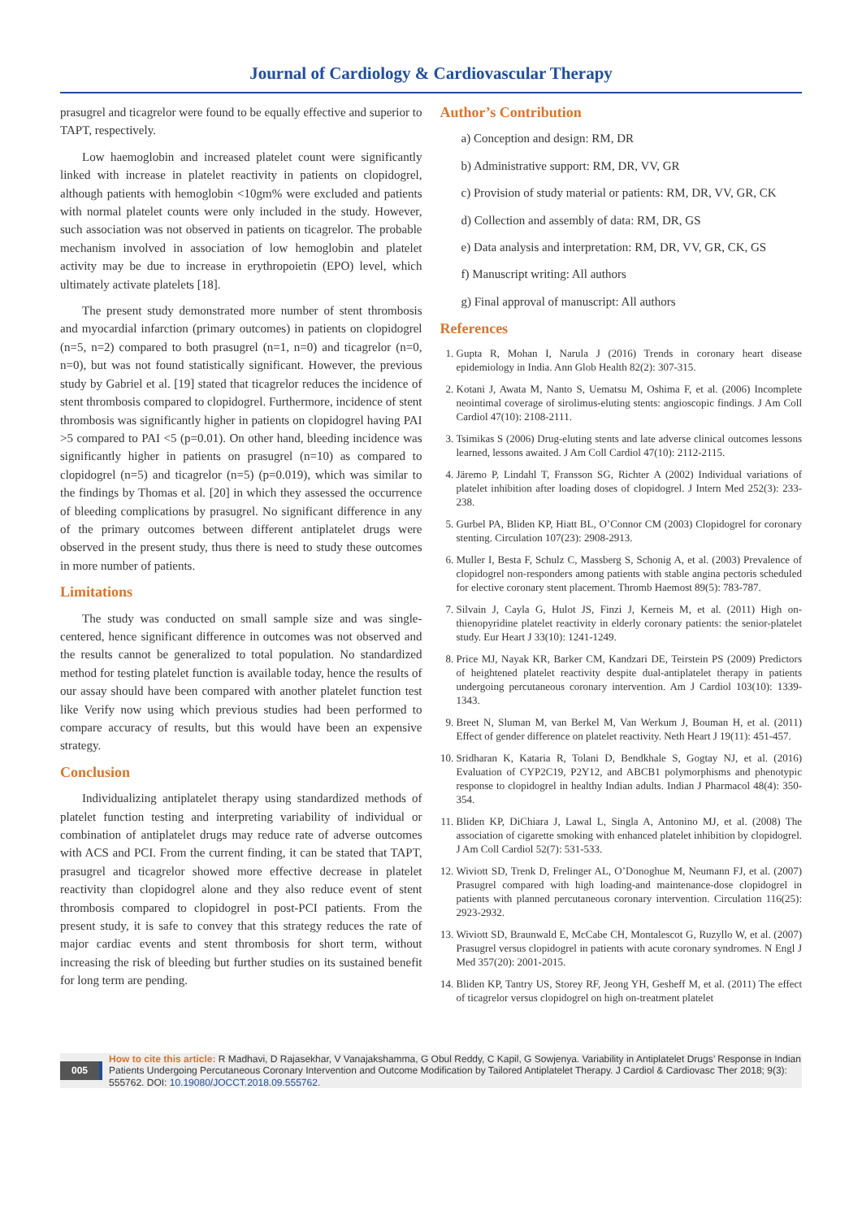Journal of Cardiology & Cardiovascular Therapy
prasugrel and ticagrelor were found to be equally effective and superior to TAPT, respectively.
Low haemoglobin and increased platelet count were significantly linked with increase in platelet reactivity in patients on clopidogrel, although patients with hemoglobin <10gm% were excluded and patients with normal platelet counts were only included in the study. However, such association was not observed in patients on ticagrelor. The probable mechanism involved in association of low hemoglobin and platelet activity may be due to increase in erythropoietin (EPO) level, which ultimately activate platelets [18].
The present study demonstrated more number of stent thrombosis and myocardial infarction (primary outcomes) in patients on clopidogrel (n=5, n=2) compared to both prasugrel (n=1, n=0) and ticagrelor (n=0, n=0), but was not found statistically significant. However, the previous study by Gabriel et al. [19] stated that ticagrelor reduces the incidence of stent thrombosis compared to clopidogrel. Furthermore, incidence of stent thrombosis was significantly higher in patients on clopidogrel having PAI >5 compared to PAI <5 (p=0.01). On other hand, bleeding incidence was significantly higher in patients on prasugrel (n=10) as compared to clopidogrel (n=5) and ticagrelor (n=5) (p=0.019), which was similar to the findings by Thomas et al. [20] in which they assessed the occurrence of bleeding complications by prasugrel. No significant difference in any of the primary outcomes between different antiplatelet drugs were observed in the present study, thus there is need to study these outcomes in more number of patients.
Limitations
The study was conducted on small sample size and was single-centered, hence significant difference in outcomes was not observed and the results cannot be generalized to total population. No standardized method for testing platelet function is available today, hence the results of our assay should have been compared with another platelet function test like Verify now using which previous studies had been performed to compare accuracy of results, but this would have been an expensive strategy.
Conclusion
Individualizing antiplatelet therapy using standardized methods of platelet function testing and interpreting variability of individual or combination of antiplatelet drugs may reduce rate of adverse outcomes with ACS and PCI. From the current finding, it can be stated that TAPT, prasugrel and ticagrelor showed more effective decrease in platelet reactivity than clopidogrel alone and they also reduce event of stent thrombosis compared to clopidogrel in post-PCI patients. From the present study, it is safe to convey that this strategy reduces the rate of major cardiac events and stent thrombosis for short term, without increasing the risk of bleeding but further studies on its sustained benefit for long term are pending.
Author’s Contribution
a) Conception and design: RM, DR
b) Administrative support: RM, DR, VV, GR
c) Provision of study material or patients: RM, DR, VV, GR, CK
d) Collection and assembly of data: RM, DR, GS
e) Data analysis and interpretation: RM, DR, VV, GR, CK, GS
f) Manuscript writing: All authors
g) Final approval of manuscript: All authors
References
1. Gupta R, Mohan I, Narula J (2016) Trends in coronary heart disease epidemiology in India. Ann Glob Health 82(2): 307-315.
2. Kotani J, Awata M, Nanto S, Uematsu M, Oshima F, et al. (2006) Incomplete neointimal coverage of sirolimus-eluting stents: angioscopic findings. J Am Coll Cardiol 47(10): 2108-2111.
3. Tsimikas S (2006) Drug-eluting stents and late adverse clinical outcomes lessons learned, lessons awaited. J Am Coll Cardiol 47(10): 2112-2115.
4. Järemo P, Lindahl T, Fransson SG, Richter A (2002) Individual variations of platelet inhibition after loading doses of clopidogrel. J Intern Med 252(3): 233-238.
5. Gurbel PA, Bliden KP, Hiatt BL, O’Connor CM (2003) Clopidogrel for coronary stenting. Circulation 107(23): 2908-2913.
6. Muller I, Besta F, Schulz C, Massberg S, Schonig A, et al. (2003) Prevalence of clopidogrel non-responders among patients with stable angina pectoris scheduled for elective coronary stent placement. Thromb Haemost 89(5): 783-787.
7. Silvain J, Cayla G, Hulot JS, Finzi J, Kerneis M, et al. (2011) High on-thienopyridine platelet reactivity in elderly coronary patients: the senior-platelet study. Eur Heart J 33(10): 1241-1249.
8. Price MJ, Nayak KR, Barker CM, Kandzari DE, Teirstein PS (2009) Predictors of heightened platelet reactivity despite dual-antiplatelet therapy in patients undergoing percutaneous coronary intervention. Am J Cardiol 103(10): 1339-1343.
9. Breet N, Sluman M, van Berkel M, Van Werkum J, Bouman H, et al. (2011) Effect of gender difference on platelet reactivity. Neth Heart J 19(11): 451-457.
10. Sridharan K, Kataria R, Tolani D, Bendkhale S, Gogtay NJ, et al. (2016) Evaluation of CYP2C19, P2Y12, and ABCB1 polymorphisms and phenotypic response to clopidogrel in healthy Indian adults. Indian J Pharmacol 48(4): 350-354.
11. Bliden KP, DiChiara J, Lawal L, Singla A, Antonino MJ, et al. (2008) The association of cigarette smoking with enhanced platelet inhibition by clopidogrel. J Am Coll Cardiol 52(7): 531-533.
12. Wiviott SD, Trenk D, Frelinger AL, O’Donoghue M, Neumann FJ, et al. (2007) Prasugrel compared with high loading-and maintenance-dose clopidogrel in patients with planned percutaneous coronary intervention. Circulation 116(25): 2923-2932.
13. Wiviott SD, Braunwald E, McCabe CH, Montalescot G, Ruzyllo W, et al. (2007) Prasugrel versus clopidogrel in patients with acute coronary syndromes. N Engl J Med 357(20): 2001-2015.
14. Bliden KP, Tantry US, Storey RF, Jeong YH, Gesheff M, et al. (2011) The effect of ticagrelor versus clopidogrel on high on-treatment platelet
005
How to cite this article: R Madhavi, D Rajasekhar, V Vanajakshamma, G Obul Reddy, C Kapil, G Sowjenya. Variability in Antiplatelet Drugs’ Response in Indian Patients Undergoing Percutaneous Coronary Intervention and Outcome Modification by Tailored Antiplatelet Therapy. J Cardiol & Cardiovasc Ther 2018; 9(3): 555762. DOI: 10.19080/JOCCT.2018.09.555762.